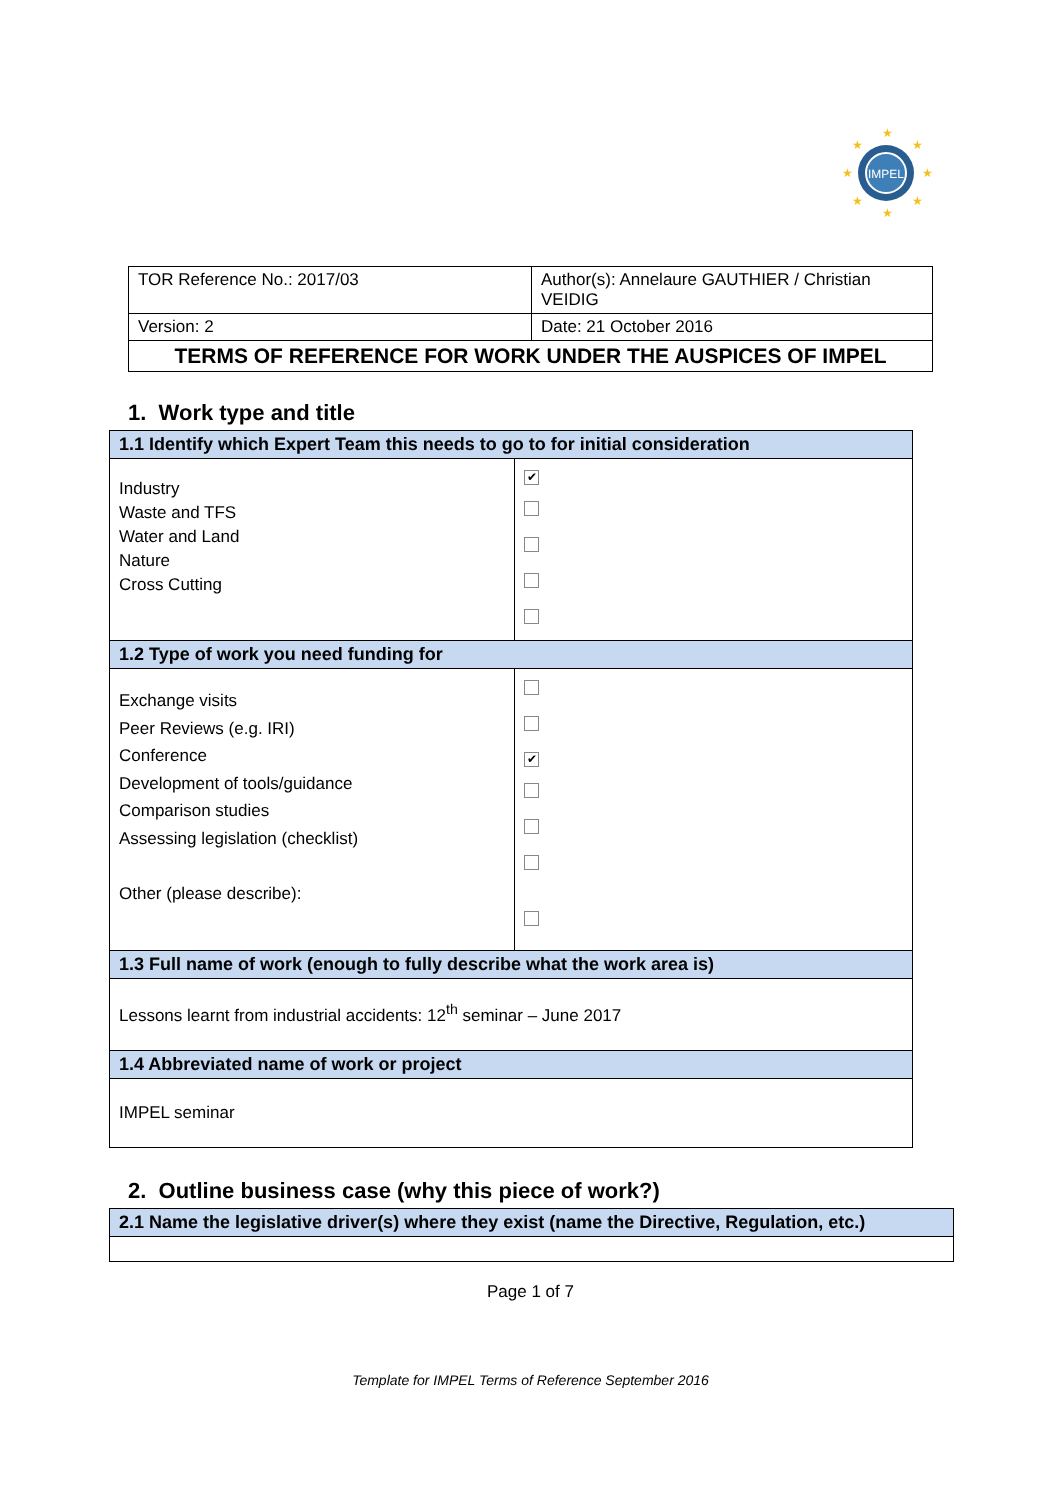IMPEL
★
★
★
★
★
★
★
★
| TOR Reference No.: 2017/03 | Author(s): Annelaure GAUTHIER / Christian VEIDIG |
| Version: 2 | Date: 21 October 2016 |
| TERMS OF REFERENCE FOR WORK UNDER THE AUSPICES OF IMPEL | |
1. Work type and title
| 1.1 Identify which Expert Team this needs to go to for initial consideration | |
| Industry Waste and TFS Water and Land Nature Cross Cutting | ✔ |
| 1.2 Type of work you need funding for | |
| Exchange visits Peer Reviews (e.g. IRI) Conference Development of tools/guidance Comparison studies Assessing legislation (checklist) Other (please describe): | ✔ |
| 1.3 Full name of work (enough to fully describe what the work area is) | |
| Lessons learnt from industrial accidents: 12<sup>th</sup> seminar – June 2017 | |
| 1.4 Abbreviated name of work or project | |
| IMPEL seminar | |
2. Outline business case (why this piece of work?)
| 2.1 Name the legislative driver(s) where they exist (name the Directive, Regulation, etc.) |
Page 1 of 7
Template for IMPEL Terms of Reference September 2016